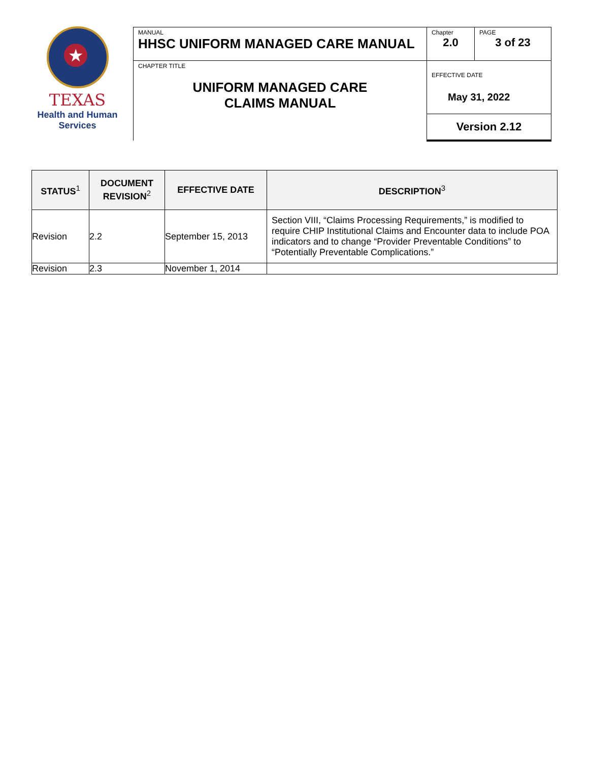★
TEXAS
Health and Human
Services
| MANUAL HHSC UNIFORM MANAGED CARE MANUAL | Chapter 2.0 | PAGE 3 of 23 |
| CHAPTER TITLE UNIFORM MANAGED CARE CLAIMS MANUAL | EFFECTIVE DATE May 31, 2022 | |
| | Version 2.12 | |
| STATUS<sup>1</sup> | DOCUMENT REVISION<sup>2</sup> | EFFECTIVE DATE | DESCRIPTION<sup>3</sup> |
| --- | --- | --- | --- |
| Revision | 2.2 | September 15, 2013 | Section VIII, “Claims Processing Requirements,” is modified to require CHIP Institutional Claims and Encounter data to include POA indicators and to change “Provider Preventable Conditions” to “Potentially Preventable Complications.” |
| Revision | 2.3 | November 1, 2014 | |